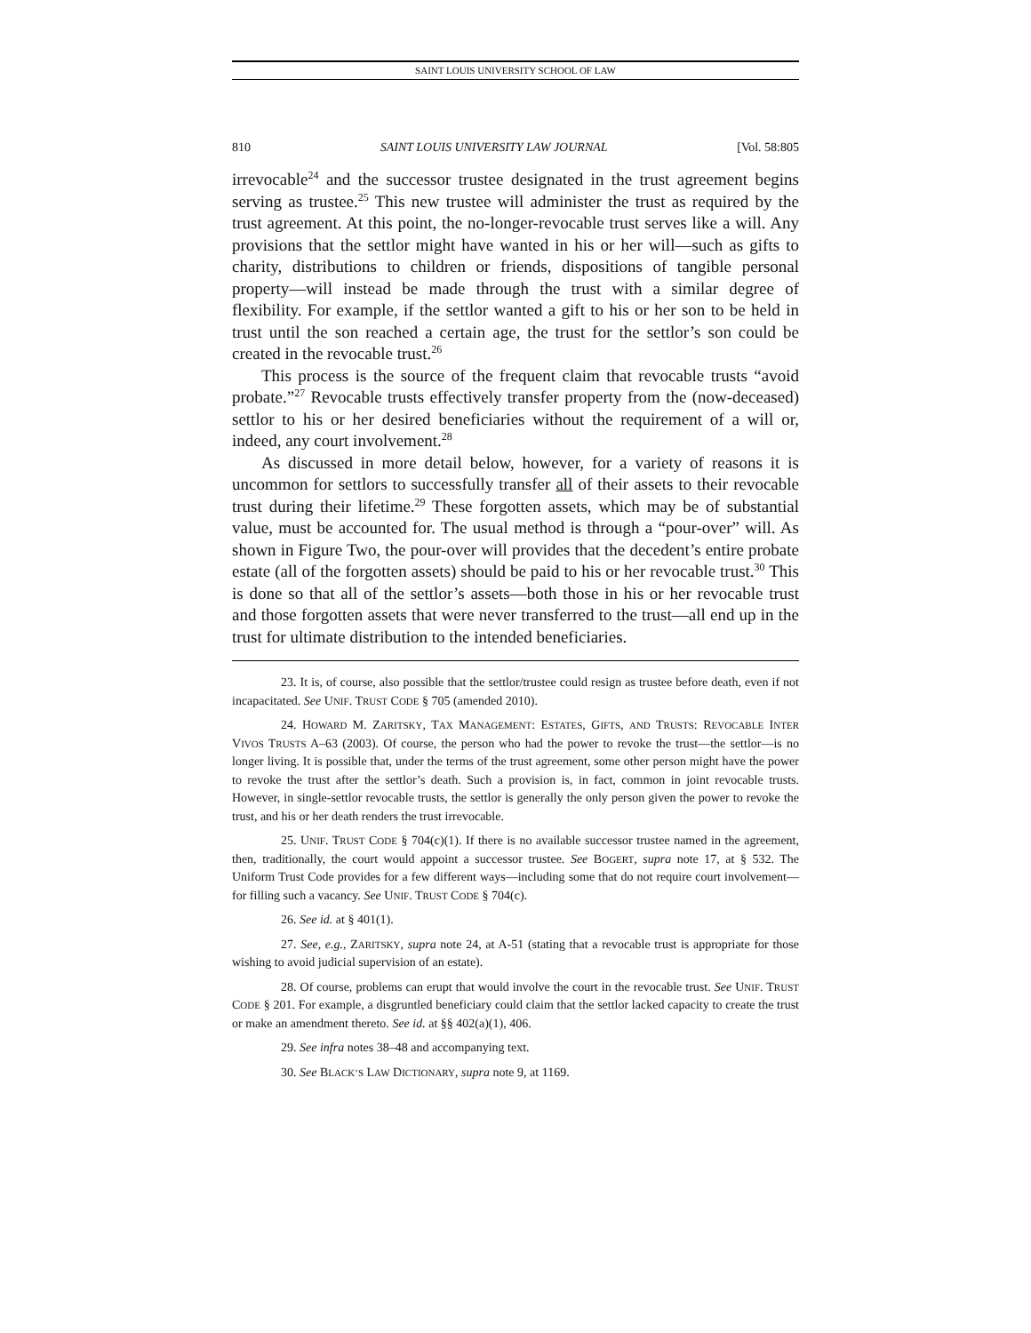SAINT LOUIS UNIVERSITY SCHOOL OF LAW
810 SAINT LOUIS UNIVERSITY LAW JOURNAL [Vol. 58:805
irrevocable<sup>24</sup> and the successor trustee designated in the trust agreement begins serving as trustee.<sup>25</sup> This new trustee will administer the trust as required by the trust agreement. At this point, the no-longer-revocable trust serves like a will. Any provisions that the settlor might have wanted in his or her will—such as gifts to charity, distributions to children or friends, dispositions of tangible personal property—will instead be made through the trust with a similar degree of flexibility. For example, if the settlor wanted a gift to his or her son to be held in trust until the son reached a certain age, the trust for the settlor’s son could be created in the revocable trust.<sup>26</sup>
This process is the source of the frequent claim that revocable trusts “avoid probate.”<sup>27</sup> Revocable trusts effectively transfer property from the (now-deceased) settlor to his or her desired beneficiaries without the requirement of a will or, indeed, any court involvement.<sup>28</sup>
As discussed in more detail below, however, for a variety of reasons it is uncommon for settlors to successfully transfer all of their assets to their revocable trust during their lifetime.<sup>29</sup> These forgotten assets, which may be of substantial value, must be accounted for. The usual method is through a “pour-over” will. As shown in Figure Two, the pour-over will provides that the decedent’s entire probate estate (all of the forgotten assets) should be paid to his or her revocable trust.<sup>30</sup> This is done so that all of the settlor’s assets—both those in his or her revocable trust and those forgotten assets that were never transferred to the trust—all end up in the trust for ultimate distribution to the intended beneficiaries.
23. It is, of course, also possible that the settlor/trustee could resign as trustee before death, even if not incapacitated. See UNIF. TRUST CODE § 705 (amended 2010).
24. HOWARD M. ZARITSKY, TAX MANAGEMENT: ESTATES, GIFTS, AND TRUSTS: REVOCABLE INTER VIVOS TRUSTS A–63 (2003). Of course, the person who had the power to revoke the trust—the settlor—is no longer living. It is possible that, under the terms of the trust agreement, some other person might have the power to revoke the trust after the settlor’s death. Such a provision is, in fact, common in joint revocable trusts. However, in single-settlor revocable trusts, the settlor is generally the only person given the power to revoke the trust, and his or her death renders the trust irrevocable.
25. UNIF. TRUST CODE § 704(c)(1). If there is no available successor trustee named in the agreement, then, traditionally, the court would appoint a successor trustee. See BOGERT, supra note 17, at § 532. The Uniform Trust Code provides for a few different ways—including some that do not require court involvement—for filling such a vacancy. See UNIF. TRUST CODE § 704(c).
26. See id. at § 401(1).
27. See, e.g., ZARITSKY, supra note 24, at A-51 (stating that a revocable trust is appropriate for those wishing to avoid judicial supervision of an estate).
28. Of course, problems can erupt that would involve the court in the revocable trust. See UNIF. TRUST CODE § 201. For example, a disgruntled beneficiary could claim that the settlor lacked capacity to create the trust or make an amendment thereto. See id. at §§ 402(a)(1), 406.
29. See infra notes 38–48 and accompanying text.
30. See BLACK’S LAW DICTIONARY, supra note 9, at 1169.